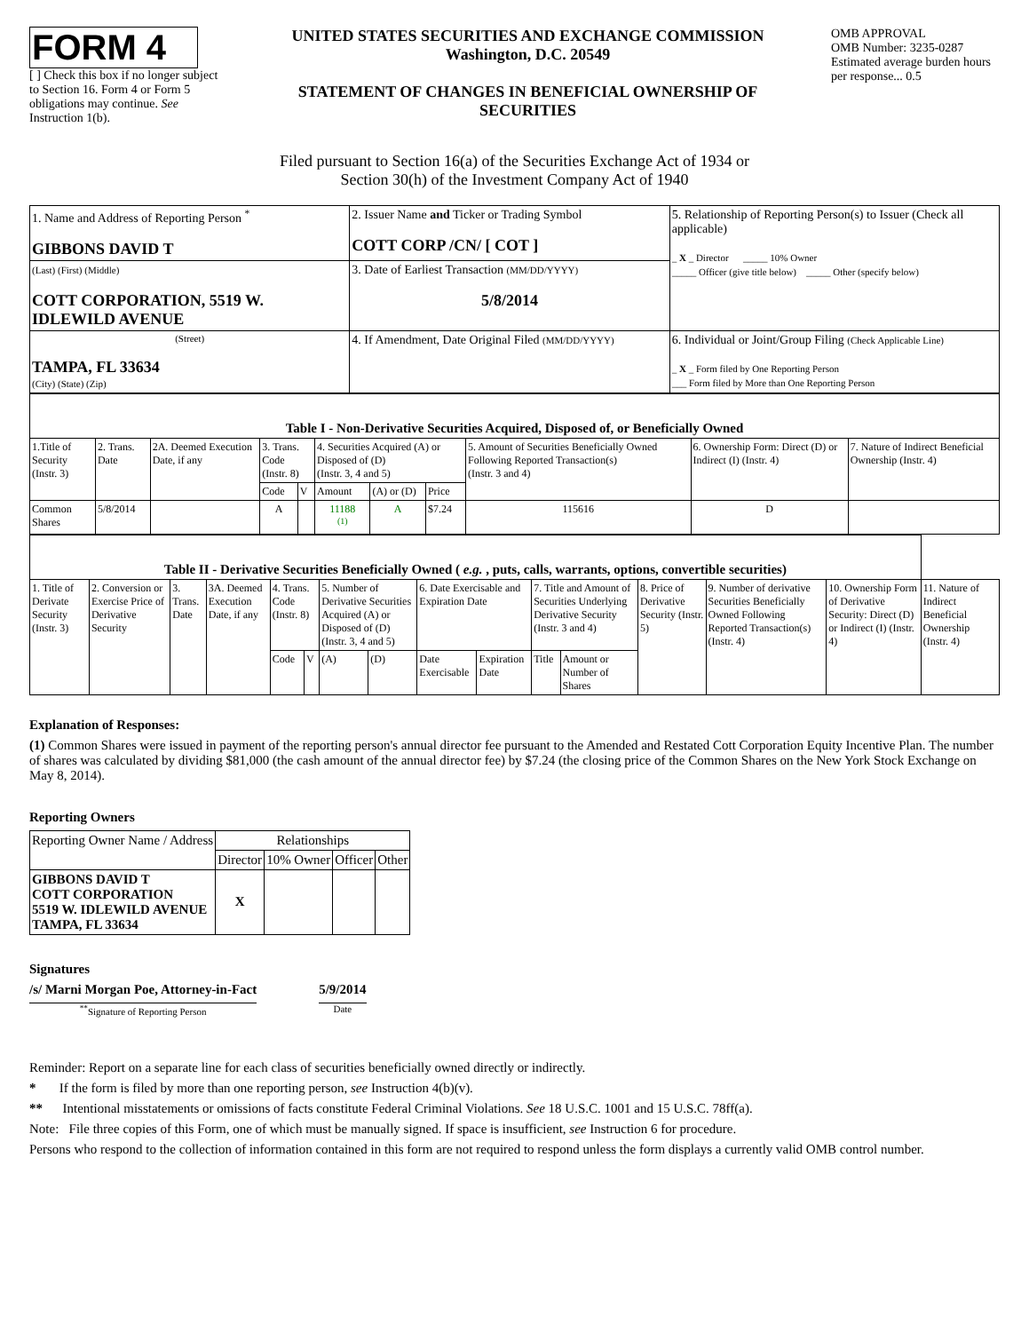FORM 4
[ ] Check this box if no longer subject to Section 16. Form 4 or Form 5 obligations may continue. See Instruction 1(b).
UNITED STATES SECURITIES AND EXCHANGE COMMISSION
Washington, D.C. 20549
STATEMENT OF CHANGES IN BENEFICIAL OWNERSHIP OF SECURITIES
OMB APPROVAL
OMB Number: 3235-0287
Estimated average burden hours per response... 0.5
Filed pursuant to Section 16(a) of the Securities Exchange Act of 1934 or
Section 30(h) of the Investment Company Act of 1940
| 1. Name and Address of Reporting Person <sup>*</sup> GIBBONS DAVID T | 2. Issuer Name and Ticker or Trading Symbol COTT CORP /CN/ [ COT ] | 5. Relationship of Reporting Person(s) to Issuer (Check all applicable) _ X _ Director _____ 10% Owner _____ Officer (give title below) _____ Other (specify below) |
| (Last) (First) (Middle) COTT CORPORATION, 5519 W. IDLEWILD AVENUE | 3. Date of Earliest Transaction (MM/DD/YYYY) 5/8/2014 | |
| (Street) TAMPA, FL 33634 (City) (State) (Zip) | 4. If Amendment, Date Original Filed (MM/DD/YYYY) | 6. Individual or Joint/Group Filing (Check Applicable Line) _ X _ Form filed by One Reporting Person ___ Form filed by More than One Reporting Person |
| Table I - Non-Derivative Securities Acquired, Disposed of, or Beneficially Owned | | | | | | | | | | |
| --- | --- | --- | --- | --- | --- | --- | --- | --- | --- | --- |
| 1.Title of Security (Instr. 3) | 2. Trans. Date | 2A. Deemed Execution Date, if any | 3. Trans. Code (Instr. 8) | | 4. Securities Acquired (A) or Disposed of (D) (Instr. 3, 4 and 5) | | | 5. Amount of Securities Beneficially Owned Following Reported Transaction(s) (Instr. 3 and 4) | 6. Ownership Form: Direct (D) or Indirect (I) (Instr. 4) | 7. Nature of Indirect Beneficial Ownership (Instr. 4) |
| | | | Code | V | Amount | (A) or (D) | Price | | | |
| Common Shares | 5/8/2014 | | A | | 11188 <sup>(1)</sup> | A | $7.24 | 115616 | D | |
| Table II - Derivative Securities Beneficially Owned ( e.g. , puts, calls, warrants, options, convertible securities) | | | | | | | | | | | | | | | |
| --- | --- | --- | --- | --- | --- | --- | --- | --- | --- | --- | --- | --- | --- | --- | --- |
| 1. Title of Derivate Security (Instr. 3) | 2. Conversion or Exercise Price of Derivative Security | 3. Trans. Date | 3A. Deemed Execution Date, if any | 4. Trans. Code (Instr. 8) | | 5. Number of Derivative Securities Acquired (A) or Disposed of (D) (Instr. 3, 4 and 5) | | 6. Date Exercisable and Expiration Date | | 7. Title and Amount of Securities Underlying Derivative Security (Instr. 3 and 4) | | 8. Price of Derivative Security (Instr. 5) | 9. Number of derivative Securities Beneficially Owned Following Reported Transaction(s) (Instr. 4) | 10. Ownership Form of Derivative Security: Direct (D) or Indirect (I) (Instr. 4) | 11. Nature of Indirect Beneficial Ownership (Instr. 4) |
| | | | | Code | V | (A) | (D) | Date Exercisable | Expiration Date | Title | Amount or Number of Shares | | | | |
Explanation of Responses:
(1) Common Shares were issued in payment of the reporting person's annual director fee pursuant to the Amended and Restated Cott Corporation Equity Incentive Plan. The number of shares was calculated by dividing $81,000 (the cash amount of the annual director fee) by $7.24 (the closing price of the Common Shares on the New York Stock Exchange on May 8, 2014).
Reporting Owners
| Reporting Owner Name / Address | Relationships | | | |
| --- | --- | --- | --- | --- |
| | Director | 10% Owner | Officer | Other |
| GIBBONS DAVID T COTT CORPORATION 5519 W. IDLEWILD AVENUE TAMPA, FL 33634 | X | | | |
Signatures
/s/ Marni Morgan Poe, Attorney-in-Fact
<sup>**</sup> Signature of Reporting Person
5/9/2014
Date
Reminder: Report on a separate line for each class of securities beneficially owned directly or indirectly.
* If the form is filed by more than one reporting person, see Instruction 4(b)(v).
** Intentional misstatements or omissions of facts constitute Federal Criminal Violations. See 18 U.S.C. 1001 and 15 U.S.C. 78ff(a).
Note: File three copies of this Form, one of which must be manually signed. If space is insufficient, see Instruction 6 for procedure.
Persons who respond to the collection of information contained in this form are not required to respond unless the form displays a currently valid OMB control number.